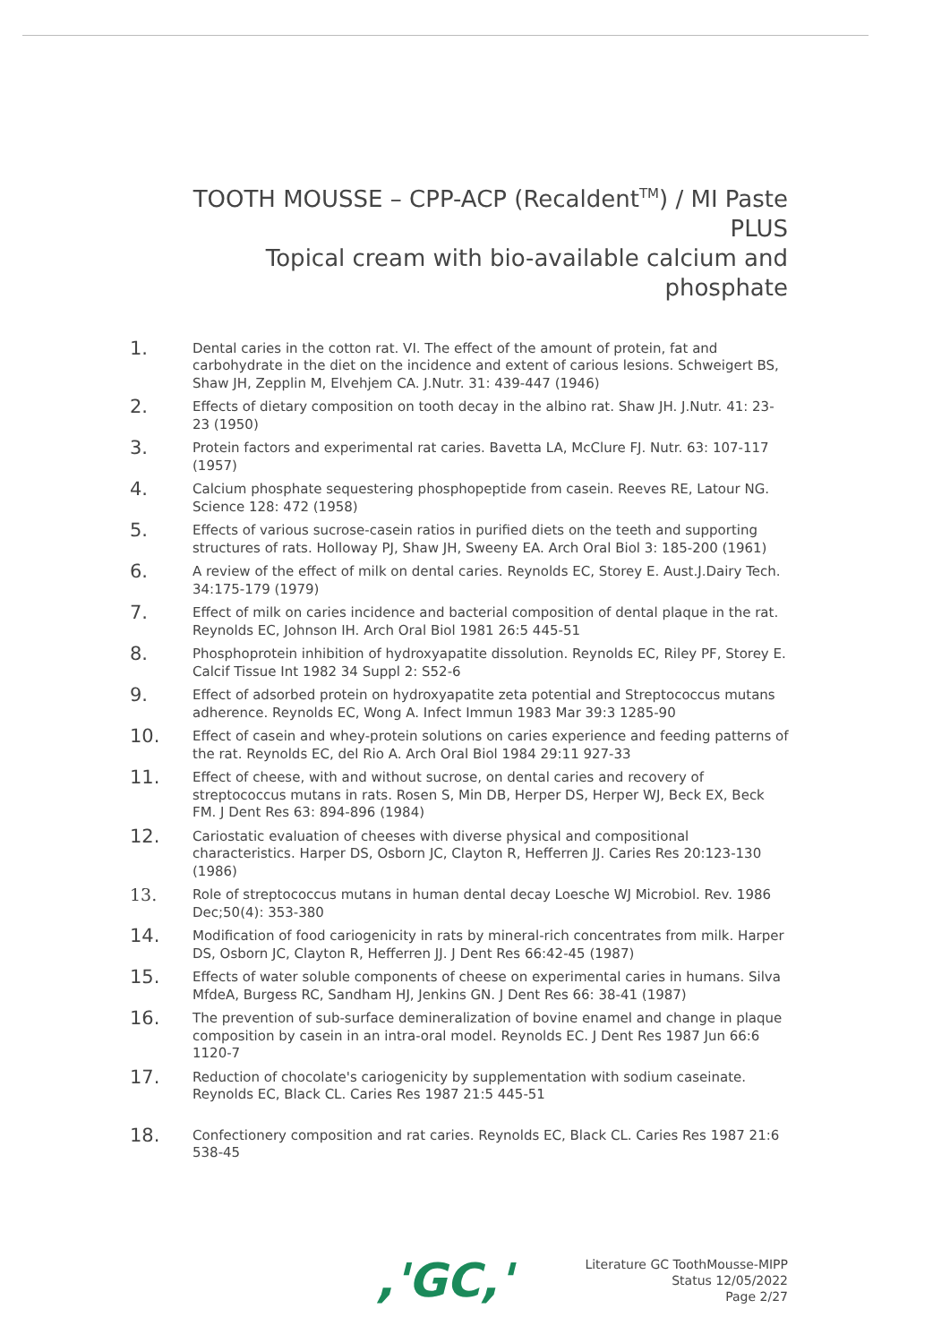TOOTH MOUSSE – CPP-ACP (Recaldent<sup>TM</sup>) / MI Paste PLUS
Topical cream with bio-available calcium and phosphate
1. Dental caries in the cotton rat. VI. The effect of the amount of protein, fat and carbohydrate in the diet on the incidence and extent of carious lesions. Schweigert BS, Shaw JH, Zepplin M, Elvehjem CA. J.Nutr. 31: 439-447 (1946)
2. Effects of dietary composition on tooth decay in the albino rat. Shaw JH. J.Nutr. 41: 23-23 (1950)
3. Protein factors and experimental rat caries. Bavetta LA, McClure FJ. Nutr. 63: 107-117 (1957)
4. Calcium phosphate sequestering phosphopeptide from casein. Reeves RE, Latour NG. Science 128: 472 (1958)
5. Effects of various sucrose-casein ratios in purified diets on the teeth and supporting structures of rats. Holloway PJ, Shaw JH, Sweeny EA. Arch Oral Biol 3: 185-200 (1961)
6. A review of the effect of milk on dental caries. Reynolds EC, Storey E. Aust.J.Dairy Tech. 34:175-179 (1979)
7. Effect of milk on caries incidence and bacterial composition of dental plaque in the rat. Reynolds EC, Johnson IH. Arch Oral Biol 1981 26:5 445-51
8. Phosphoprotein inhibition of hydroxyapatite dissolution. Reynolds EC, Riley PF, Storey E. Calcif Tissue Int 1982 34 Suppl 2: S52-6
9. Effect of adsorbed protein on hydroxyapatite zeta potential and Streptococcus mutans adherence. Reynolds EC, Wong A. Infect Immun 1983 Mar 39:3 1285-90
10. Effect of casein and whey-protein solutions on caries experience and feeding patterns of the rat. Reynolds EC, del Rio A. Arch Oral Biol 1984 29:11 927-33
11. Effect of cheese, with and without sucrose, on dental caries and recovery of streptococcus mutans in rats. Rosen S, Min DB, Herper DS, Herper WJ, Beck EX, Beck FM. J Dent Res 63: 894-896 (1984)
12. Cariostatic evaluation of cheeses with diverse physical and compositional characteristics. Harper DS, Osborn JC, Clayton R, Hefferren JJ. Caries Res 20:123-130 (1986)
13. Role of streptococcus mutans in human dental decay Loesche WJ Microbiol. Rev. 1986 Dec;50(4): 353-380
14. Modification of food cariogenicity in rats by mineral-rich concentrates from milk. Harper DS, Osborn JC, Clayton R, Hefferren JJ. J Dent Res 66:42-45 (1987)
15. Effects of water soluble components of cheese on experimental caries in humans. Silva MfdeA, Burgess RC, Sandham HJ, Jenkins GN. J Dent Res 66: 38-41 (1987)
16. The prevention of sub-surface demineralization of bovine enamel and change in plaque composition by casein in an intra-oral model. Reynolds EC. J Dent Res 1987 Jun 66:6 1120-7
17. Reduction of chocolate's cariogenicity by supplementation with sodium caseinate. Reynolds EC, Black CL. Caries Res 1987 21:5 445-51
18. Confectionery composition and rat caries. Reynolds EC, Black CL. Caries Res 1987 21:6 538-45
,'GC,'
Literature GC ToothMousse-MIPP
Status 12/05/2022
Page 2/27